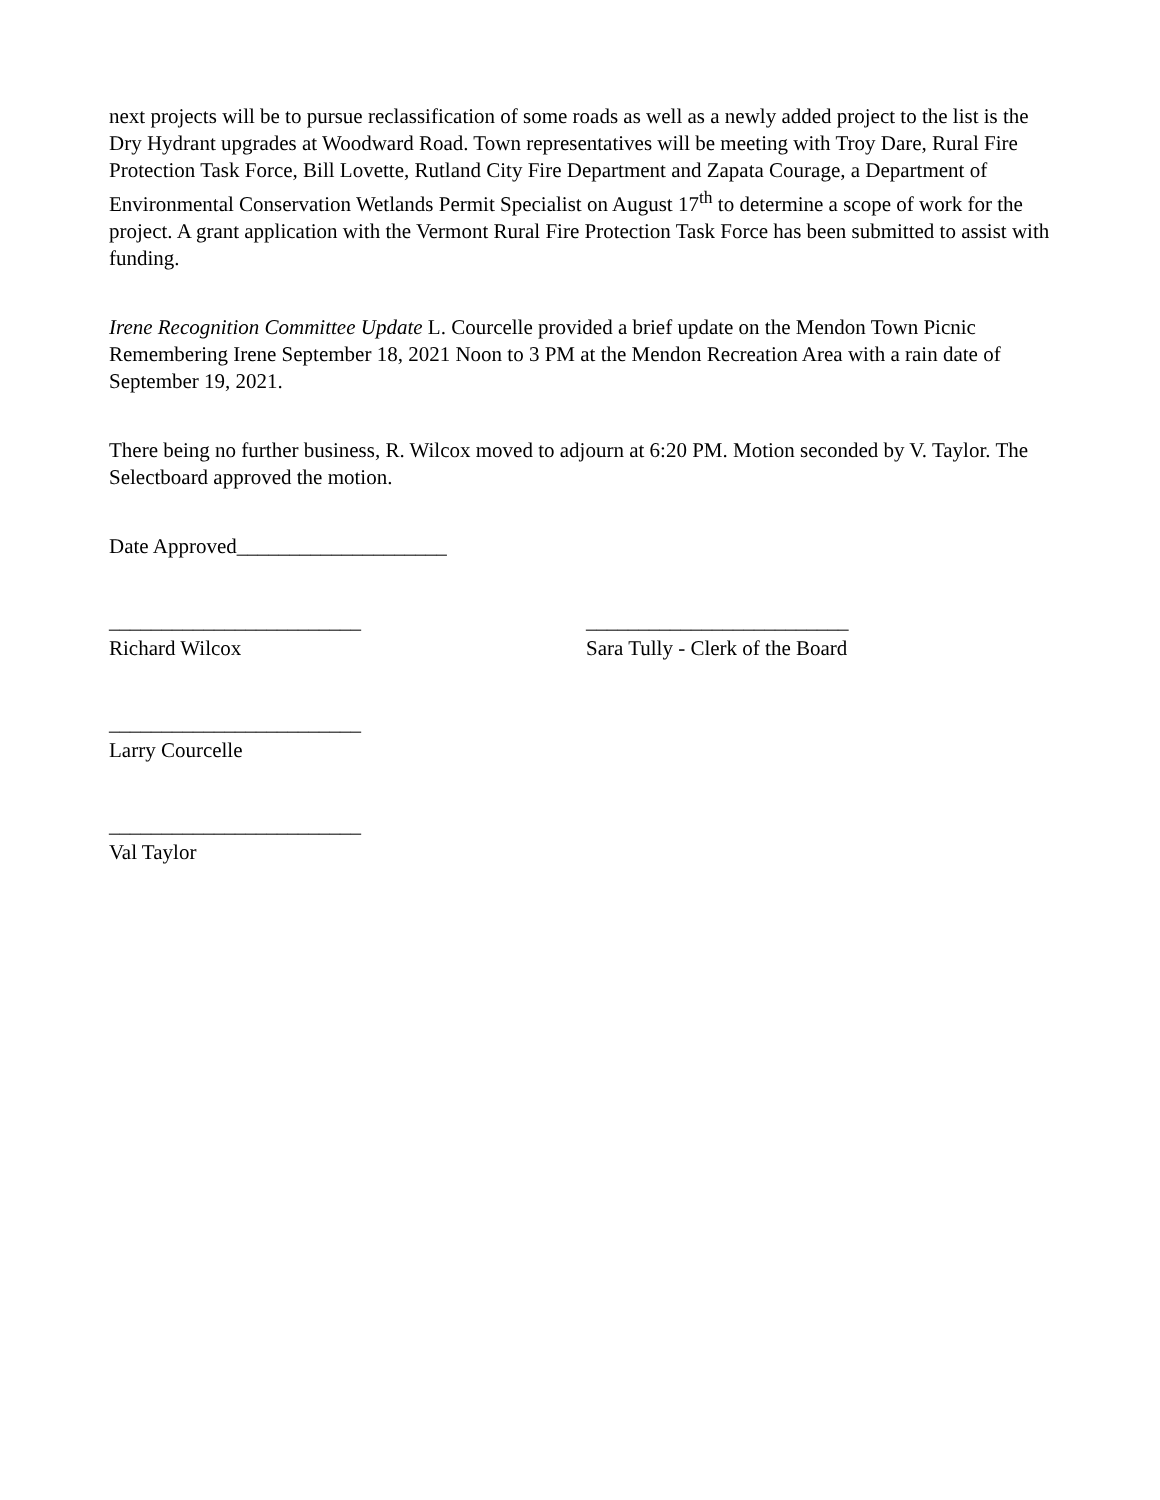next projects will be to pursue reclassification of some roads as well as a newly added project to the list is the Dry Hydrant upgrades at Woodward Road. Town representatives will be meeting with Troy Dare, Rural Fire Protection Task Force, Bill Lovette, Rutland City Fire Department and Zapata Courage, a Department of Environmental Conservation Wetlands Permit Specialist on August 17<sup>th</sup> to determine a scope of work for the project. A grant application with the Vermont Rural Fire Protection Task Force has been submitted to assist with funding.
Irene Recognition Committee Update L. Courcelle provided a brief update on the Mendon Town Picnic Remembering Irene September 18, 2021 Noon to 3 PM at the Mendon Recreation Area with a rain date of September 19, 2021.
There being no further business, R. Wilcox moved to adjourn at 6:20 PM. Motion seconded by V. Taylor. The Selectboard approved the motion.
Date Approved____________________
________________________
Richard Wilcox
_________________________
Sara Tully - Clerk of the Board
________________________
Larry Courcelle
________________________
Val Taylor